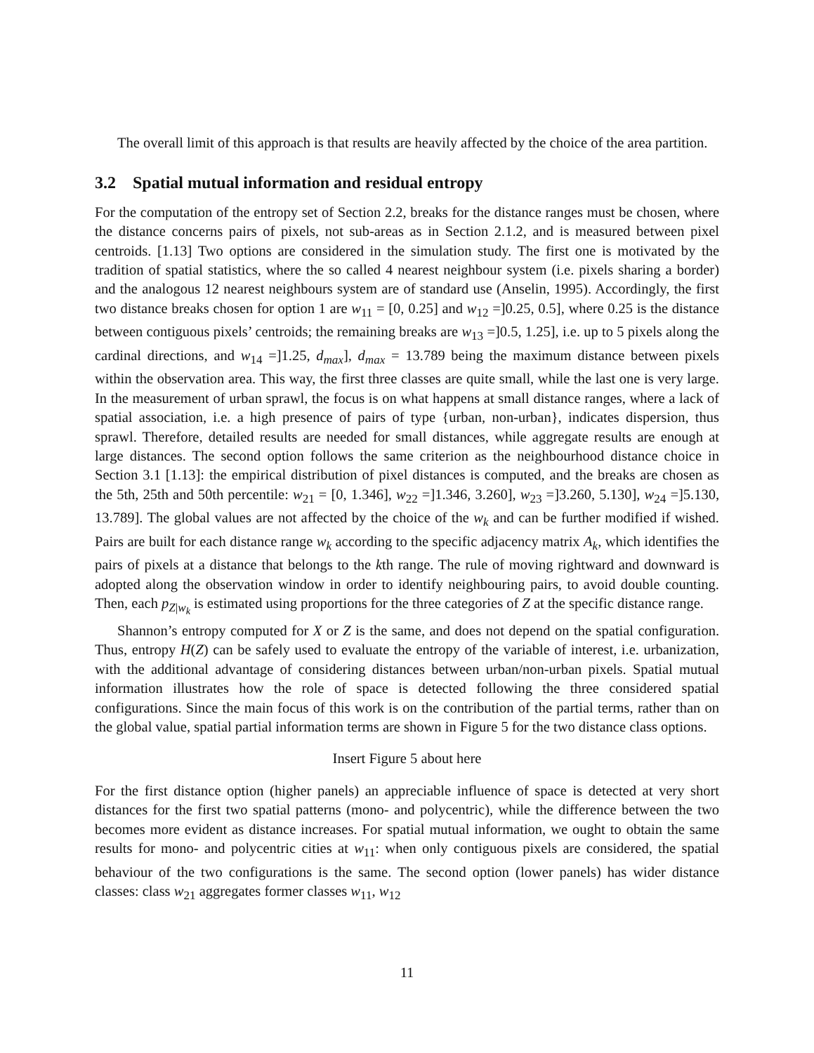The overall limit of this approach is that results are heavily affected by the choice of the area partition.
3.2 Spatial mutual information and residual entropy
For the computation of the entropy set of Section 2.2, breaks for the distance ranges must be chosen, where the distance concerns pairs of pixels, not sub-areas as in Section 2.1.2, and is measured between pixel centroids. [1.13] Two options are considered in the simulation study. The first one is motivated by the tradition of spatial statistics, where the so called 4 nearest neighbour system (i.e. pixels sharing a border) and the analogous 12 nearest neighbours system are of standard use (Anselin, 1995). Accordingly, the first two distance breaks chosen for option 1 are w<sub>11</sub> = [0, 0.25] and w<sub>12</sub> =]0.25, 0.5], where 0.25 is the distance between contiguous pixels’ centroids; the remaining breaks are w<sub>13</sub> =]0.5, 1.25], i.e. up to 5 pixels along the cardinal directions, and w<sub>14</sub> =]1.25, d<sub>max</sub>], d<sub>max</sub> = 13.789 being the maximum distance between pixels within the observation area. This way, the first three classes are quite small, while the last one is very large. In the measurement of urban sprawl, the focus is on what happens at small distance ranges, where a lack of spatial association, i.e. a high presence of pairs of type {urban, non-urban}, indicates dispersion, thus sprawl. Therefore, detailed results are needed for small distances, while aggregate results are enough at large distances. The second option follows the same criterion as the neighbourhood distance choice in Section 3.1 [1.13]: the empirical distribution of pixel distances is computed, and the breaks are chosen as the 5th, 25th and 50th percentile: w<sub>21</sub> = [0, 1.346], w<sub>22</sub> =]1.346, 3.260], w<sub>23</sub> =]3.260, 5.130], w<sub>24</sub> =]5.130, 13.789]. The global values are not affected by the choice of the w<sub>k</sub> and can be further modified if wished. Pairs are built for each distance range w<sub>k</sub> according to the specific adjacency matrix A<sub>k</sub>, which identifies the pairs of pixels at a distance that belongs to the kth range. The rule of moving rightward and downward is adopted along the observation window in order to identify neighbouring pairs, to avoid double counting. Then, each p<sub>Z|w<sub>k</sub></sub> is estimated using proportions for the three categories of Z at the specific distance range.
Shannon’s entropy computed for X or Z is the same, and does not depend on the spatial configuration. Thus, entropy H(Z) can be safely used to evaluate the entropy of the variable of interest, i.e. urbanization, with the additional advantage of considering distances between urban/non-urban pixels. Spatial mutual information illustrates how the role of space is detected following the three considered spatial configurations. Since the main focus of this work is on the contribution of the partial terms, rather than on the global value, spatial partial information terms are shown in Figure 5 for the two distance class options.
Insert Figure 5 about here
For the first distance option (higher panels) an appreciable influence of space is detected at very short distances for the first two spatial patterns (mono- and polycentric), while the difference between the two becomes more evident as distance increases. For spatial mutual information, we ought to obtain the same results for mono- and polycentric cities at w<sub>11</sub>: when only contiguous pixels are considered, the spatial behaviour of the two configurations is the same. The second option (lower panels) has wider distance classes: class w<sub>21</sub> aggregates former classes w<sub>11</sub>, w<sub>12</sub>
11